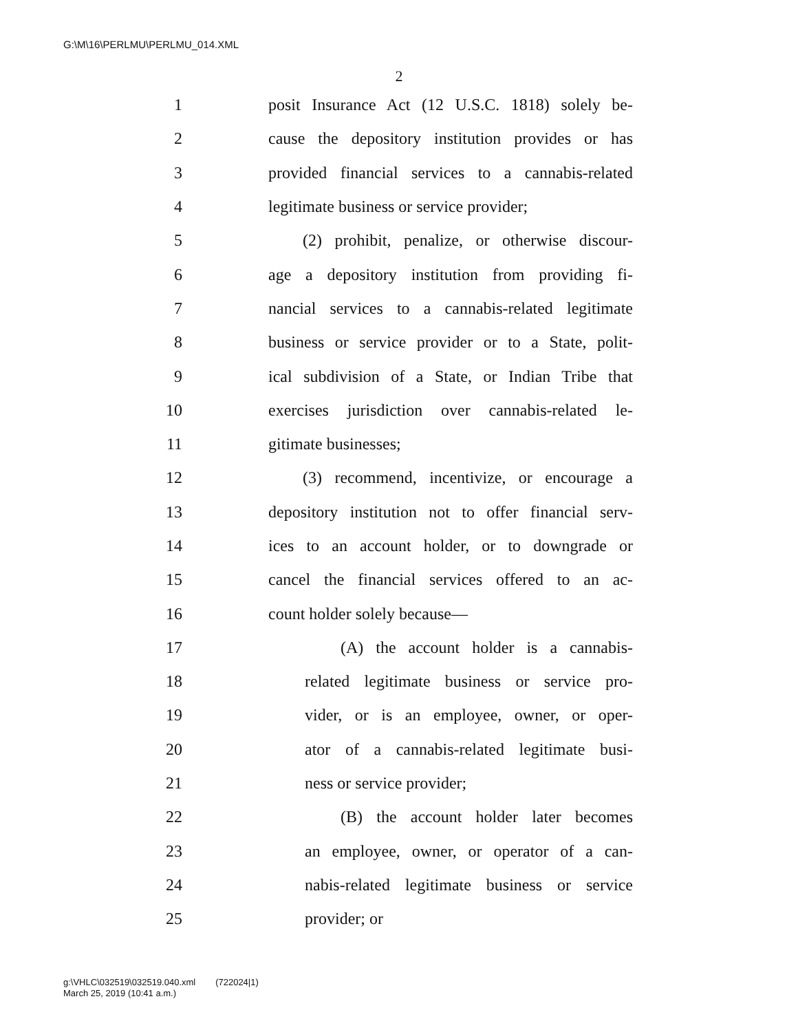G:\M\16\PERLMU\PERLMU_014.XML
2
1 posit Insurance Act (12 U.S.C. 1818) solely be-
2 cause the depository institution provides or has
3 provided financial services to a cannabis-related
4 legitimate business or service provider;
5 (2) prohibit, penalize, or otherwise discour-
6 age a depository institution from providing fi-
7 nancial services to a cannabis-related legitimate
8 business or service provider or to a State, polit-
9 ical subdivision of a State, or Indian Tribe that
10 exercises jurisdiction over cannabis-related le-
11 gitimate businesses;
12 (3) recommend, incentivize, or encourage a
13 depository institution not to offer financial serv-
14 ices to an account holder, or to downgrade or
15 cancel the financial services offered to an ac-
16 count holder solely because—
17 (A) the account holder is a cannabis-
18 related legitimate business or service pro-
19 vider, or is an employee, owner, or oper-
20 ator of a cannabis-related legitimate busi-
21 ness or service provider;
22 (B) the account holder later becomes
23 an employee, owner, or operator of a can-
24 nabis-related legitimate business or service
25 provider; or
g:\VHLC\032519\032519.040.xml (722024|1)
March 25, 2019 (10:41 a.m.)